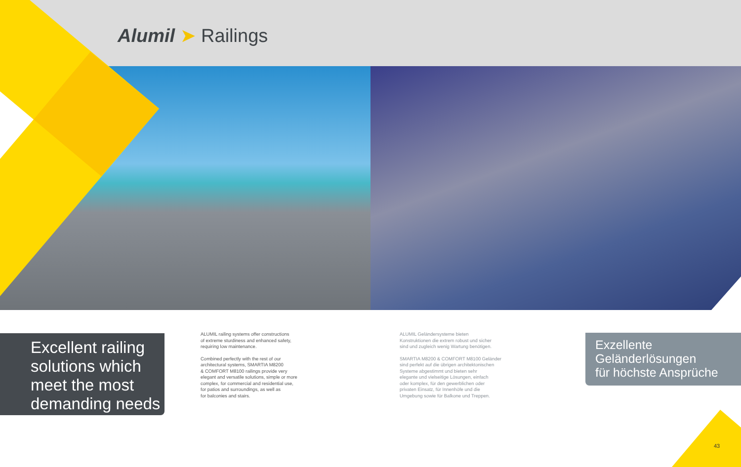Alumil ➤ Railings
Excellent railing solutions which meet the most demanding needs
ALUMIL railing systems offer constructions
of extreme sturdiness and enhanced safety,
requiring low maintenance.
Combined perfectly with the rest of our
architectural systems, SMARTIA M8200
& COMFORT M8100 railings provide very
elegant and versatile solutions, simple or more
complex, for commercial and residential use,
for patios and surroundings, as well as
for balconies and stairs.
ALUMIL Geländersysteme bieten
Konstruktionen die extrem robust und sicher
sind und zugleich wenig Wartung benötigen.
SMARTIA M8200 & COMFORT M8100 Geländer
sind perfekt auf die übrigen architektonischen
Systeme abgestimmt und bieten sehr
elegante und vielseitige Lösungen, einfach
oder komplex, für den gewerblichen oder
privaten Einsatz, für Innenhöfe und die
Umgebung sowie für Balkone und Treppen.
Exzellente
Geländerlösungen
für höchste Ansprüche
43